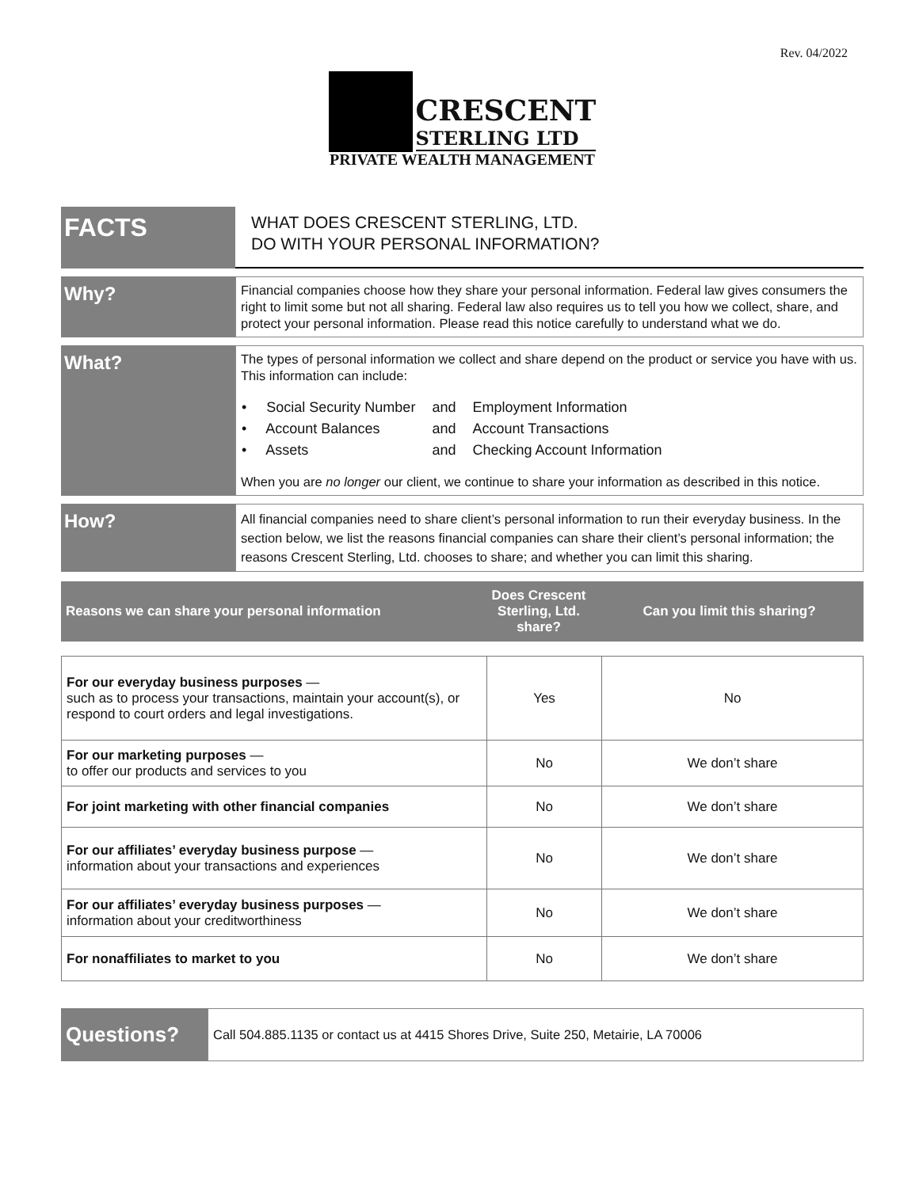Rev. 04/2022
CRESCENT
STERLING LTD
PRIVATE WEALTH MANAGEMENT
FACTS
WHAT DOES CRESCENT STERLING, LTD.
DO WITH YOUR PERSONAL INFORMATION?
Why?
Financial companies choose how they share your personal information. Federal law gives consumers the right to limit some but not all sharing. Federal law also requires us to tell you how we collect, share, and protect your personal information. Please read this notice carefully to understand what we do.
What?
The types of personal information we collect and share depend on the product or service you have with us. This information can include:
| • Social Security Number | and | Employment Information |
| • Account Balances | and | Account Transactions |
| • Assets | and | Checking Account Information |
When you are no longer our client, we continue to share your information as described in this notice.
How?
All financial companies need to share client’s personal information to run their everyday business. In the section below, we list the reasons financial companies can share their client’s personal information; the reasons Crescent Sterling, Ltd. chooses to share; and whether you can limit this sharing.
| Reasons we can share your personal information | Does Crescent Sterling, Ltd. share? | Can you limit this sharing? |
| For our everyday business purposes — such as to process your transactions, maintain your account(s), or respond to court orders and legal investigations. | Yes | No |
| For our marketing purposes — to offer our products and services to you | No | We don’t share |
| For joint marketing with other financial companies | No | We don’t share |
| For our affiliates’ everyday business purpose — information about your transactions and experiences | No | We don’t share |
| For our affiliates’ everyday business purposes — information about your creditworthiness | No | We don’t share |
| For nonaffiliates to market to you | No | We don’t share |
Questions?
Call 504.885.1135 or contact us at 4415 Shores Drive, Suite 250, Metairie, LA 70006